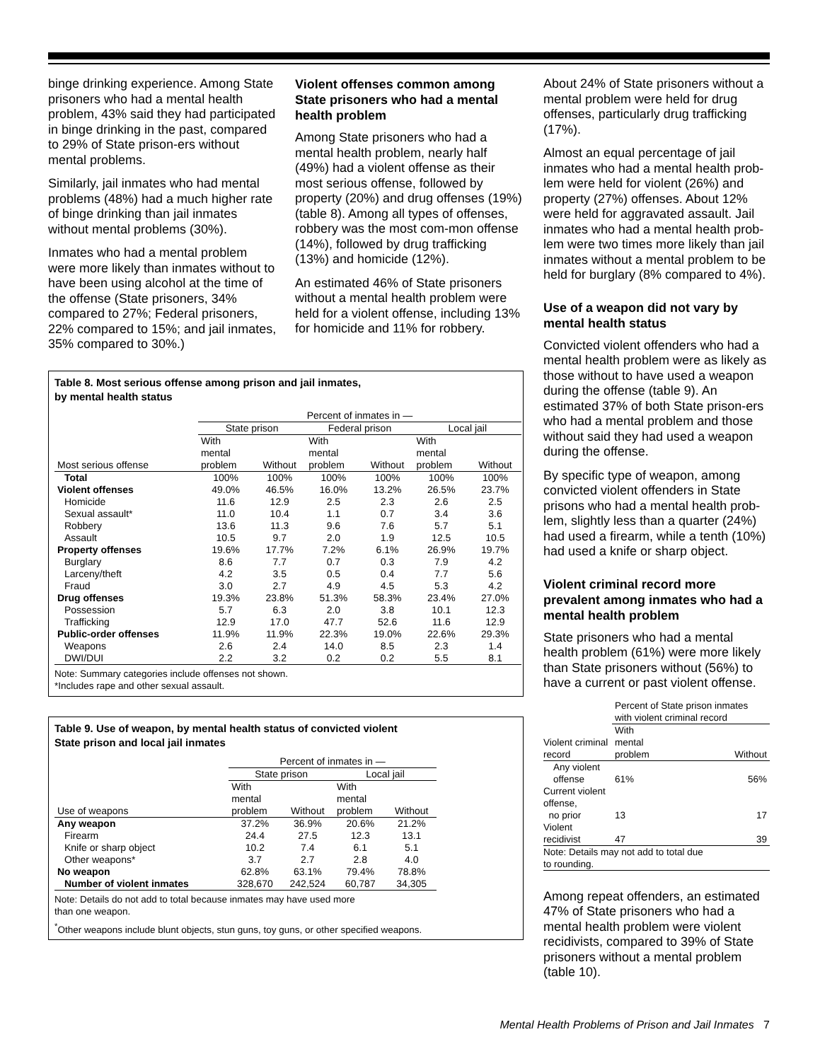binge drinking experience. Among State prisoners who had a mental health problem, 43% said they had participated in binge drinking in the past, compared to 29% of State prison-ers without mental problems.
Similarly, jail inmates who had mental problems (48%) had a much higher rate of binge drinking than jail inmates without mental problems (30%).
Inmates who had a mental problem were more likely than inmates without to have been using alcohol at the time of the offense (State prisoners, 34% compared to 27%; Federal prisoners, 22% compared to 15%; and jail inmates, 35% compared to 30%.)
Violent offenses common among State prisoners who had a mental health problem
Among State prisoners who had a mental health problem, nearly half (49%) had a violent offense as their most serious offense, followed by property (20%) and drug offenses (19%) (table 8). Among all types of offenses, robbery was the most com-mon offense (14%), followed by drug trafficking (13%) and homicide (12%).
An estimated 46% of State prisoners without a mental health problem were held for a violent offense, including 13% for homicide and 11% for robbery.
Table 8. Most serious offense among prison and jail inmates,
by mental health status
| | Percent of inmates in — | | | | | |
| | State prison | | Federal prison | | Local jail | |
| Most serious offense | With mental problem | Without | With mental problem | Without | With mental problem | Without |
| Total | 100% | 100% | 100% | 100% | 100% | 100% |
| Violent offenses | 49.0% | 46.5% | 16.0% | 13.2% | 26.5% | 23.7% |
| Homicide | 11.6 | 12.9 | 2.5 | 2.3 | 2.6 | 2.5 |
| Sexual assault* | 11.0 | 10.4 | 1.1 | 0.7 | 3.4 | 3.6 |
| Robbery | 13.6 | 11.3 | 9.6 | 7.6 | 5.7 | 5.1 |
| Assault | 10.5 | 9.7 | 2.0 | 1.9 | 12.5 | 10.5 |
| Property offenses | 19.6% | 17.7% | 7.2% | 6.1% | 26.9% | 19.7% |
| Burglary | 8.6 | 7.7 | 0.7 | 0.3 | 7.9 | 4.2 |
| Larceny/theft | 4.2 | 3.5 | 0.5 | 0.4 | 7.7 | 5.6 |
| Fraud | 3.0 | 2.7 | 4.9 | 4.5 | 5.3 | 4.2 |
| Drug offenses | 19.3% | 23.8% | 51.3% | 58.3% | 23.4% | 27.0% |
| Possession | 5.7 | 6.3 | 2.0 | 3.8 | 10.1 | 12.3 |
| Trafficking | 12.9 | 17.0 | 47.7 | 52.6 | 11.6 | 12.9 |
| Public-order offenses | 11.9% | 11.9% | 22.3% | 19.0% | 22.6% | 29.3% |
| Weapons | 2.6 | 2.4 | 14.0 | 8.5 | 2.3 | 1.4 |
| DWI/DUI | 2.2 | 3.2 | 0.2 | 0.2 | 5.5 | 8.1 |
Note: Summary categories include offenses not shown.
*Includes rape and other sexual assault.
Table 9. Use of weapon, by mental health status of convicted violent
State prison and local jail inmates
| | Percent of inmates in — | | | |
| | State prison | | Local jail | |
| Use of weapons | With mental problem | Without | With mental problem | Without |
| Any weapon | 37.2% | 36.9% | 20.6% | 21.2% |
| Firearm | 24.4 | 27.5 | 12.3 | 13.1 |
| Knife or sharp object | 10.2 | 7.4 | 6.1 | 5.1 |
| Other weapons* | 3.7 | 2.7 | 2.8 | 4.0 |
| No weapon | 62.8% | 63.1% | 79.4% | 78.8% |
| Number of violent inmates | 328,670 | 242,524 | 60,787 | 34,305 |
Note: Details do not add to total because inmates may have used more
than one weapon.
<sup>*</sup> Other weapons include blunt objects, stun guns, toy guns, or other specified weapons.
About 24% of State prisoners without a mental problem were held for drug offenses, particularly drug trafficking (17%).
Almost an equal percentage of jail inmates who had a mental health prob-lem were held for violent (26%) and property (27%) offenses. About 12% were held for aggravated assault. Jail inmates who had a mental health prob-lem were two times more likely than jail inmates without a mental problem to be held for burglary (8% compared to 4%).
Use of a weapon did not vary by mental health status
Convicted violent offenders who had a mental health problem were as likely as those without to have used a weapon during the offense (table 9). An estimated 37% of both State prison-ers who had a mental problem and those without said they had used a weapon during the offense.
By specific type of weapon, among convicted violent offenders in State prisons who had a mental health prob-lem, slightly less than a quarter (24%) had used a firearm, while a tenth (10%) had used a knife or sharp object.
Violent criminal record more prevalent among inmates who had a mental health problem
State prisoners who had a mental health problem (61%) were more likely than State prisoners without (56%) to have a current or past violent offense.
| | Percent of State prison inmates with violent criminal record | |
| Violent criminal record | With mental problem | Without |
| Any violent offense | 61% | 56% |
| Current violent offense, no prior | 13 | 17 |
| Violent recidivist | 47 | 39 |
| Note: Details may not add to total due to rounding. | | |
Among repeat offenders, an estimated 47% of State prisoners who had a mental health problem were violent recidivists, compared to 39% of State prisoners without a mental problem (table 10).
Mental Health Problems of Prison and Jail Inmates 7